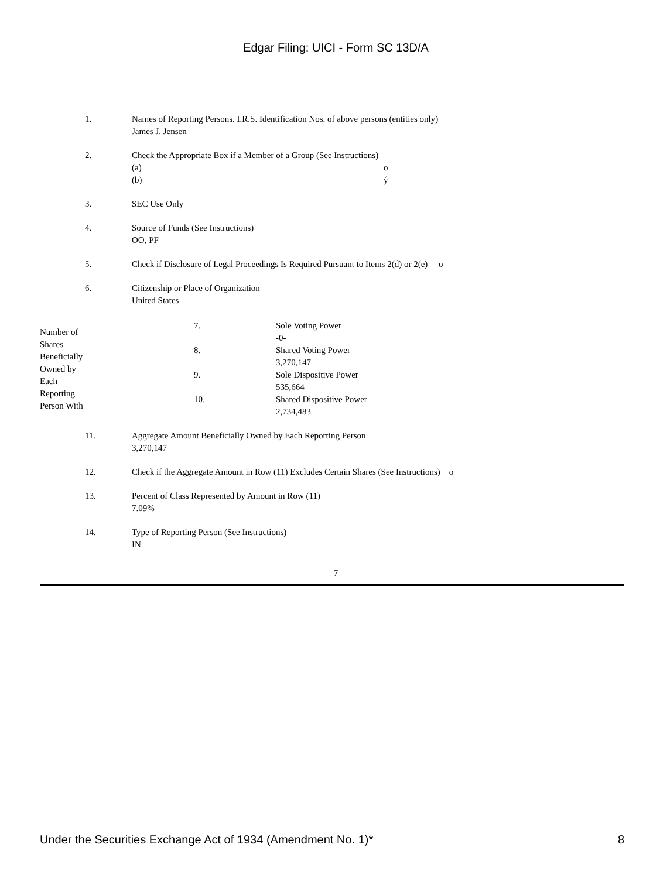Edgar Filing: UICI - Form SC 13D/A
| 1. | Names of Reporting Persons. I.R.S. Identification Nos. of above persons (entities only) James J. Jensen |
| 2. | Check the Appropriate Box if a Member of a Group (See Instructions) (a) o (b) ý |
| 3. | SEC Use Only |
| 4. | Source of Funds (See Instructions) OO, PF |
| 5. | Check if Disclosure of Legal Proceedings Is Required Pursuant to Items 2(d) or 2(e) o |
| 6. | Citizenship or Place of Organization United States |
| Number of Shares Beneficially Owned by Each Reporting Person With | 7. | Sole Voting Power -0- |
| | 8. | Shared Voting Power 3,270,147 |
| | 9. | Sole Dispositive Power 535,664 |
| | 10. | Shared Dispositive Power 2,734,483 |
| 11. | Aggregate Amount Beneficially Owned by Each Reporting Person 3,270,147 |
| 12. | Check if the Aggregate Amount in Row (11) Excludes Certain Shares (See Instructions) o |
| 13. | Percent of Class Represented by Amount in Row (11) 7.09% |
| 14. | Type of Reporting Person (See Instructions) IN |
7
Under the Securities Exchange Act of 1934 (Amendment No. 1)* 8